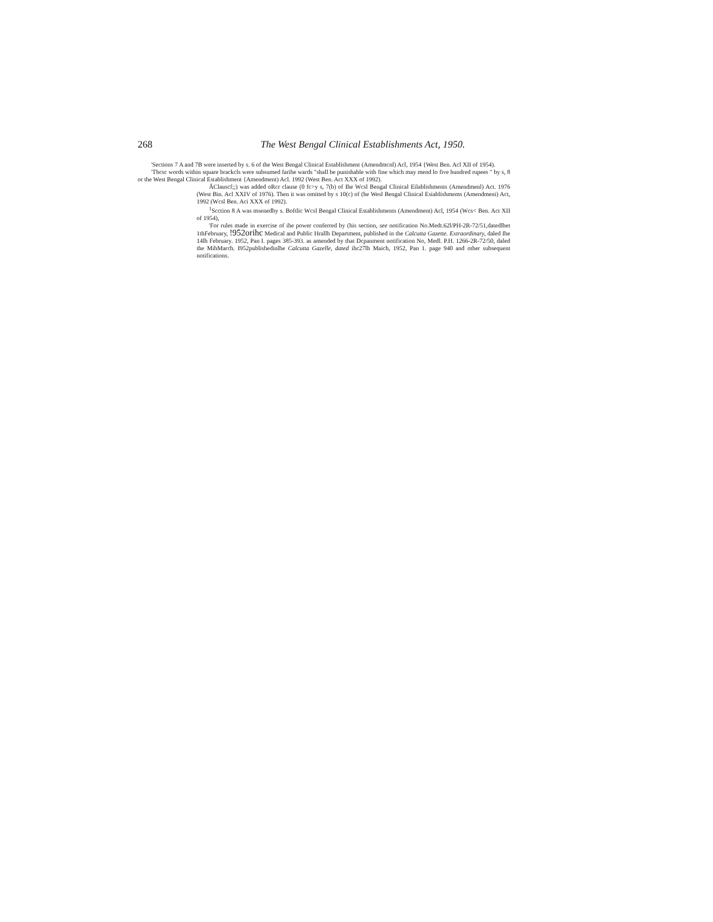268 The West Bengal Clinical Establishments Act, 1950.
'Sections 7 A and 7B were inserted by s. 6 of the West Bengal Clinical Establishment (Amendmcnl) Acl, 1954 {West Ben. Acl XII of 1954).
'Thcsc words within square brackcls were subsumed farihe wards "shall be punishable with fine which may mend lo five hundred rupees " by s, 8 or the West Bengal Clinical Establishment {Amendment) Acl. 1992 (West Ben. Act XXX of 1992).
ÅClauscf;;) was added oRcr clause (0 fc>y s, 7(b) of Ihe Wcsl Bengal Clinical Eilablishments (Amendmenl) Act. 1976 (West Bin. Acl XXIV of 1976). Then it was omitted by s 10(c) of (he Wesl Bengal Clinical Esiablishmems (Amendmeni) Act, 1992 (Wcsl Ben. Aci XXX of 1992).
<sup>1</sup> Scction 8 A was msenedby s. Boftlic Wcsl Bengal Clinical Establishments (Amendment) Acl, 1954 (Wcs< Ben. Act XII of 1954),
'For rules made in exercise of ihe power conferred by (his section, see notification No.Medt.62l/PH-2R-72/51,datedlhet 1thFebruary, !952orihc Medical and Public Hrallh Department, published in the Calcutta Gazette. Extraordinary, daled Ihe 14lh February. 1952, Pan I. pages 385-393. as amended by that Dcpanment notification No, Medl. P.H. 1266-2R-72/50, daled the MihMarch. I952publishedinlhe Calcutta Gazelle, dated ihc27lh Maich, 1952, Pan 1. page 940 and other subsequent notifications.